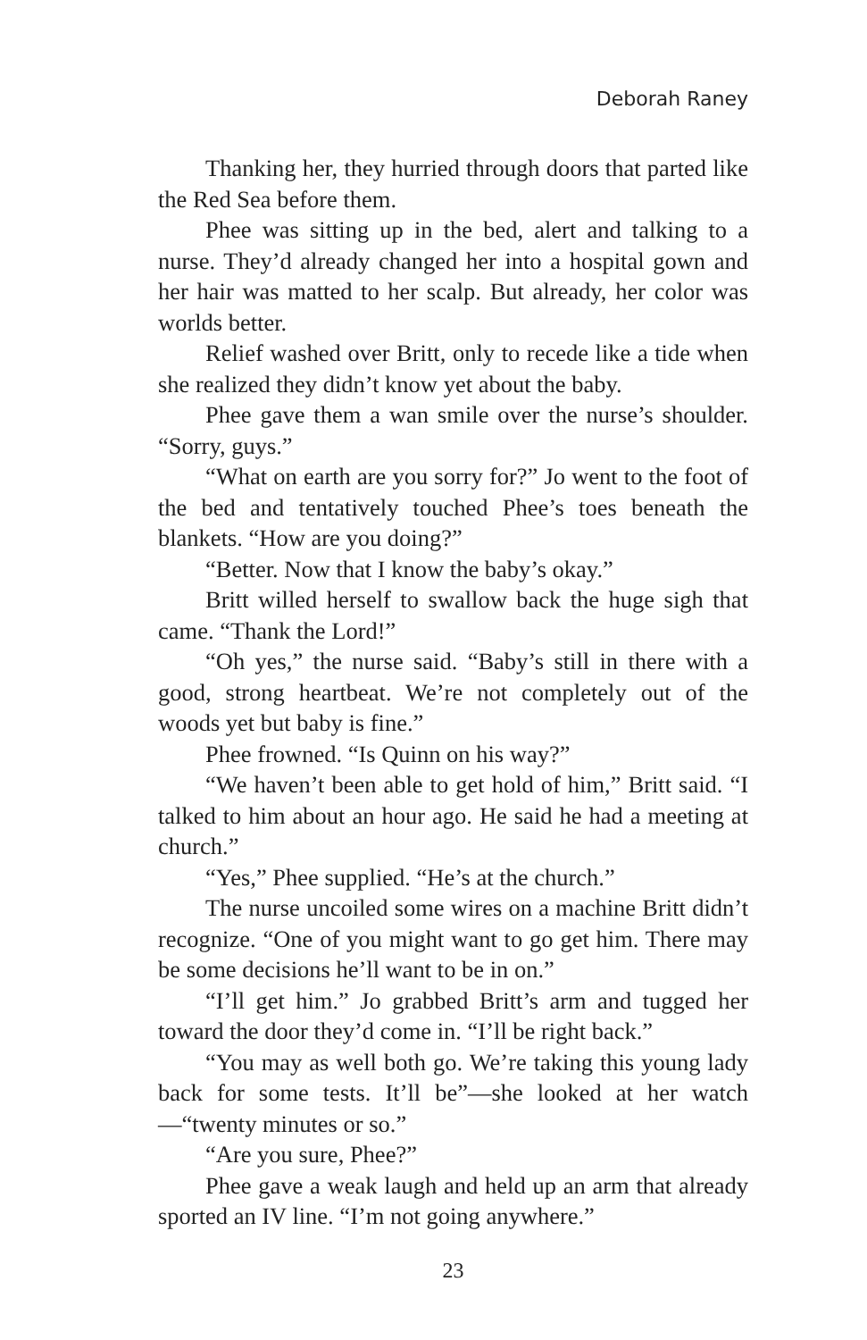Deborah Raney
Thanking her, they hurried through doors that parted like the Red Sea before them.
Phee was sitting up in the bed, alert and talking to a nurse. They’d already changed her into a hospital gown and her hair was matted to her scalp. But already, her color was worlds better.
Relief washed over Britt, only to recede like a tide when she realized they didn’t know yet about the baby.
Phee gave them a wan smile over the nurse’s shoulder. “Sorry, guys.”
“What on earth are you sorry for?” Jo went to the foot of the bed and tentatively touched Phee’s toes beneath the blankets. “How are you doing?”
“Better. Now that I know the baby’s okay.”
Britt willed herself to swallow back the huge sigh that came. “Thank the Lord!”
“Oh yes,” the nurse said. “Baby’s still in there with a good, strong heartbeat. We’re not completely out of the woods yet but baby is fine.”
Phee frowned. “Is Quinn on his way?”
“We haven’t been able to get hold of him,” Britt said. “I talked to him about an hour ago. He said he had a meeting at church.”
“Yes,” Phee supplied. “He’s at the church.”
The nurse uncoiled some wires on a machine Britt didn’t recognize. “One of you might want to go get him. There may be some decisions he’ll want to be in on.”
“I’ll get him.” Jo grabbed Britt’s arm and tugged her toward the door they’d come in. “I’ll be right back.”
“You may as well both go. We’re taking this young lady back for some tests. It’ll be”—she looked at her watch—“twenty minutes or so.”
“Are you sure, Phee?”
Phee gave a weak laugh and held up an arm that already sported an IV line. “I’m not going anywhere.”
23